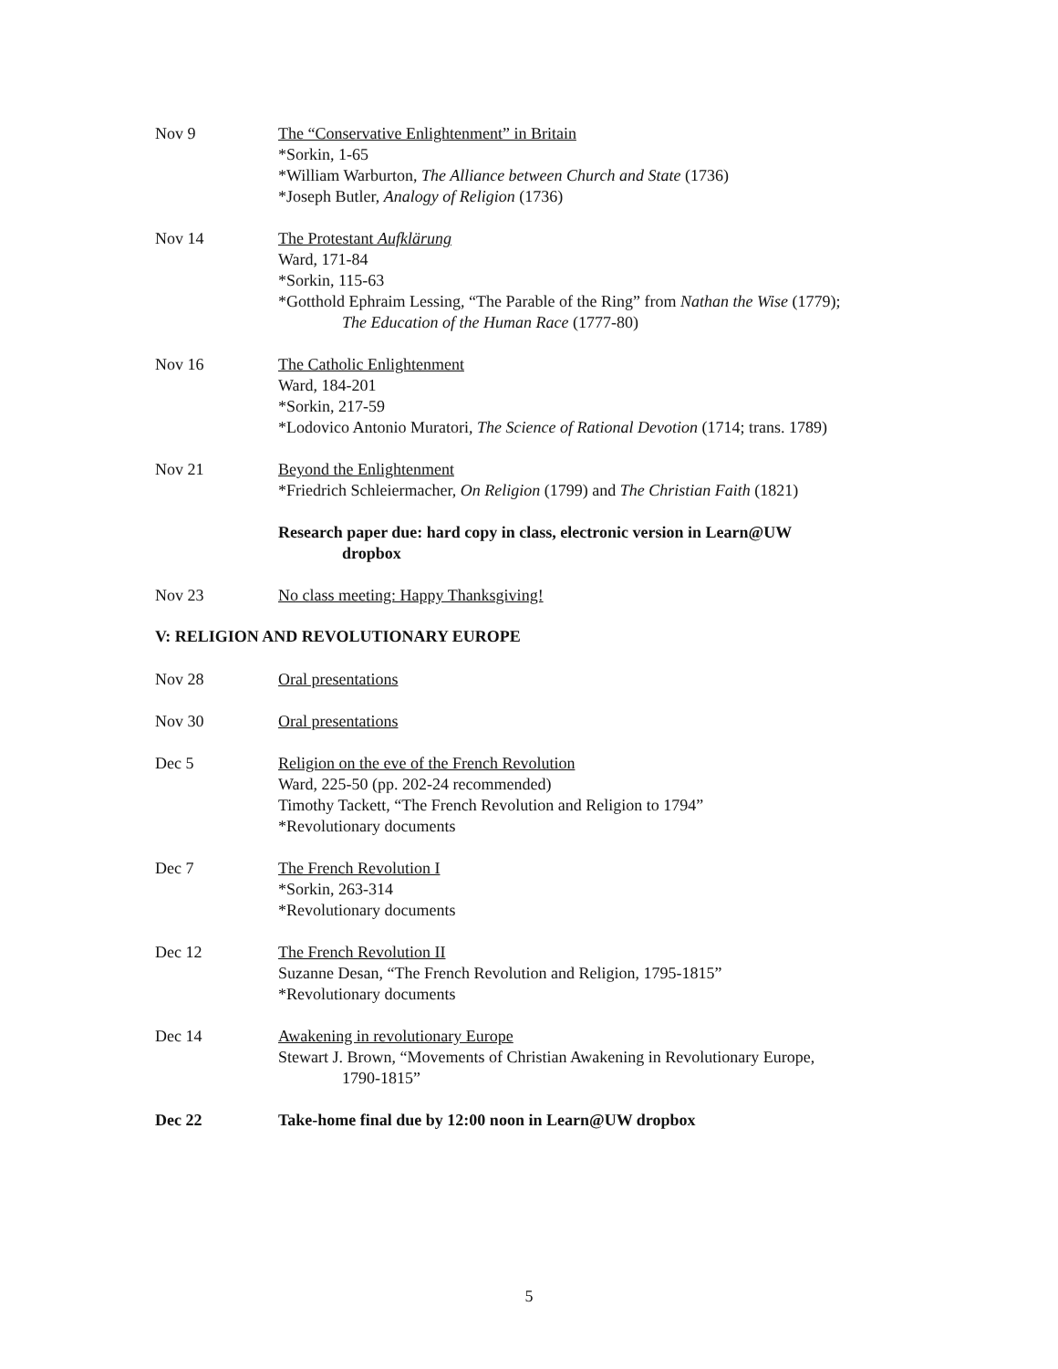Nov 9 The “Conservative Enlightenment” in Britain
*Sorkin, 1-65
*William Warburton, The Alliance between Church and State (1736)
*Joseph Butler, Analogy of Religion (1736)
Nov 14 The Protestant Aufklärung
Ward, 171-84
*Sorkin, 115-63
*Gotthold Ephraim Lessing, “The Parable of the Ring” from Nathan the Wise (1779);
The Education of the Human Race (1777-80)
Nov 16 The Catholic Enlightenment
Ward, 184-201
*Sorkin, 217-59
*Lodovico Antonio Muratori, The Science of Rational Devotion (1714; trans. 1789)
Nov 21 Beyond the Enlightenment
*Friedrich Schleiermacher, On Religion (1799) and The Christian Faith (1821)
Research paper due: hard copy in class, electronic version in Learn@UW
dropbox
Nov 23 No class meeting: Happy Thanksgiving!
V: RELIGION AND REVOLUTIONARY EUROPE
Nov 28 Oral presentations
Nov 30 Oral presentations
Dec 5 Religion on the eve of the French Revolution
Ward, 225-50 (pp. 202-24 recommended)
Timothy Tackett, “The French Revolution and Religion to 1794”
*Revolutionary documents
Dec 7 The French Revolution I
*Sorkin, 263-314
*Revolutionary documents
Dec 12 The French Revolution II
Suzanne Desan, “The French Revolution and Religion, 1795-1815”
*Revolutionary documents
Dec 14 Awakening in revolutionary Europe
Stewart J. Brown, “Movements of Christian Awakening in Revolutionary Europe,
1790-1815”
Dec 22 Take-home final due by 12:00 noon in Learn@UW dropbox
5